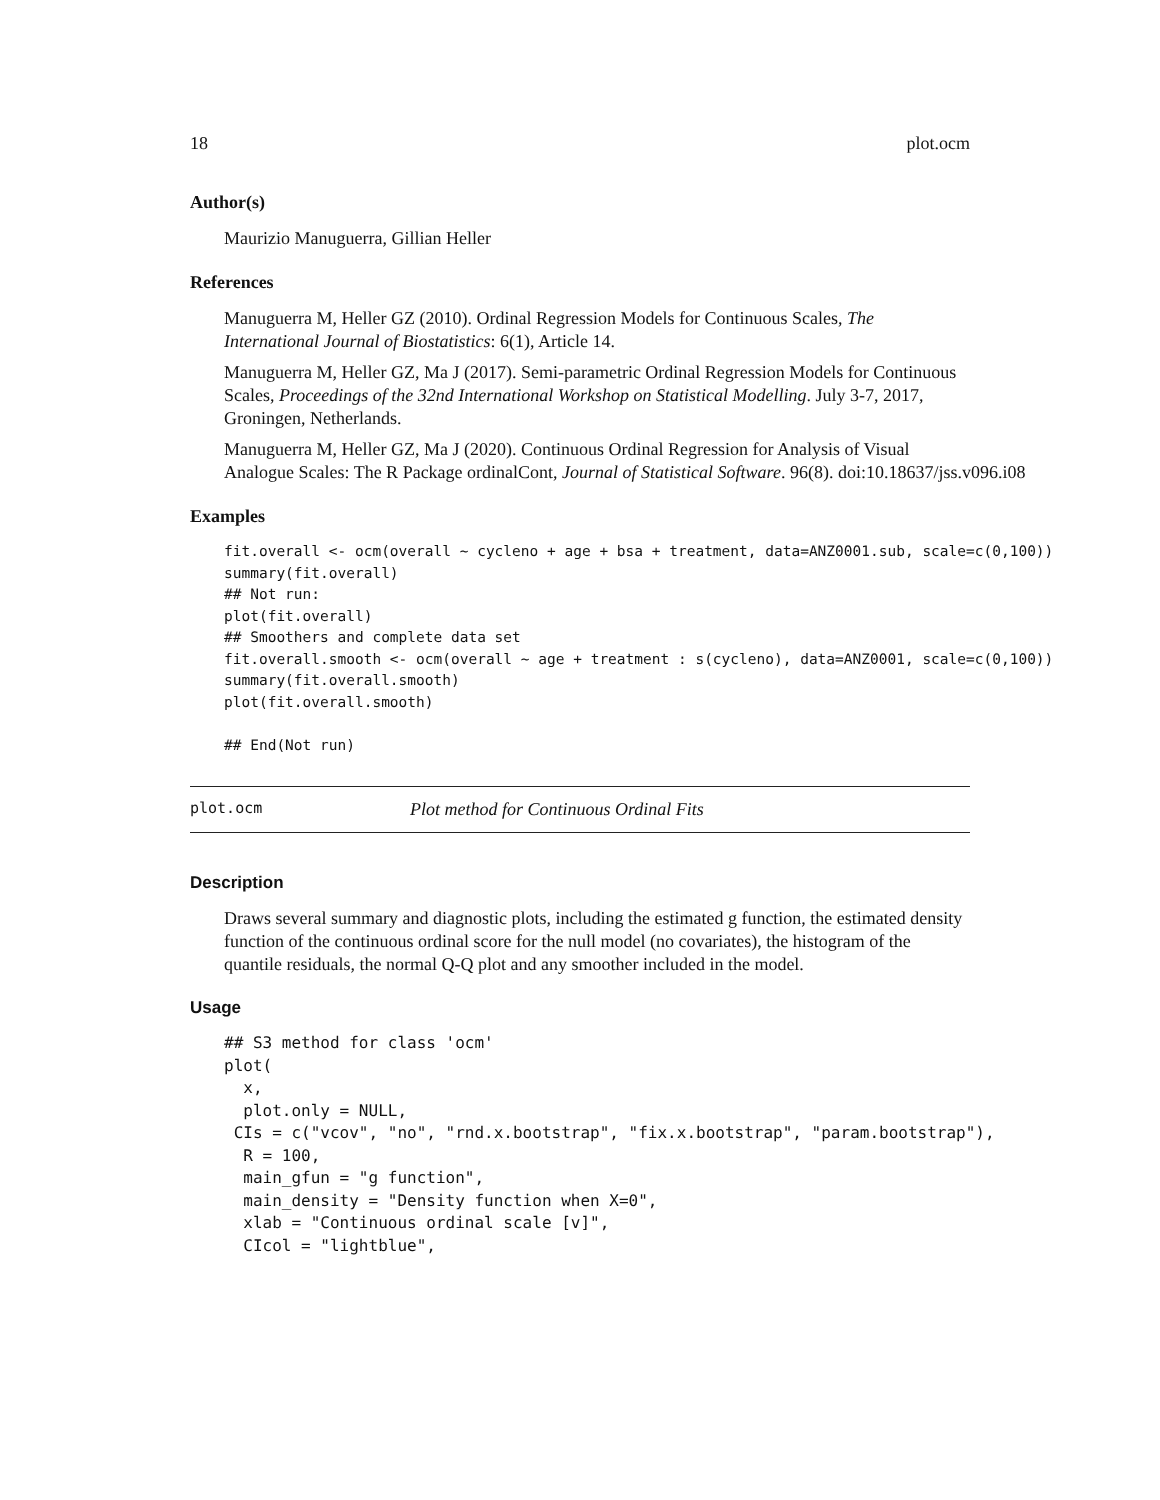18 plot.ocm
Author(s)
Maurizio Manuguerra, Gillian Heller
References
Manuguerra M, Heller GZ (2010). Ordinal Regression Models for Continuous Scales, The International Journal of Biostatistics: 6(1), Article 14.
Manuguerra M, Heller GZ, Ma J (2017). Semi-parametric Ordinal Regression Models for Continuous Scales, Proceedings of the 32nd International Workshop on Statistical Modelling. July 3-7, 2017, Groningen, Netherlands.
Manuguerra M, Heller GZ, Ma J (2020). Continuous Ordinal Regression for Analysis of Visual
Analogue Scales: The R Package ordinalCont, Journal of Statistical Software. 96(8). doi:10.18637/jss.v096.i08
Examples
fit.overall <- ocm(overall ~ cycleno + age + bsa + treatment, data=ANZ0001.sub, scale=c(0,100))
summary(fit.overall)
## Not run:
plot(fit.overall)
## Smoothers and complete data set
fit.overall.smooth <- ocm(overall ~ age + treatment : s(cycleno), data=ANZ0001, scale=c(0,100))
summary(fit.overall.smooth)
plot(fit.overall.smooth)

## End(Not run)
plot.ocm Plot method for Continuous Ordinal Fits
Description
Draws several summary and diagnostic plots, including the estimated g function, the estimated density function of the continuous ordinal score for the null model (no covariates), the histogram of the quantile residuals, the normal Q-Q plot and any smoother included in the model.
Usage
## S3 method for class 'ocm'
plot(
  x,
  plot.only = NULL,
 CIs = c("vcov", "no", "rnd.x.bootstrap", "fix.x.bootstrap", "param.bootstrap"),
  R = 100,
  main_gfun = "g function",
  main_density = "Density function when X=0",
  xlab = "Continuous ordinal scale [v]",
  CIcol = "lightblue",